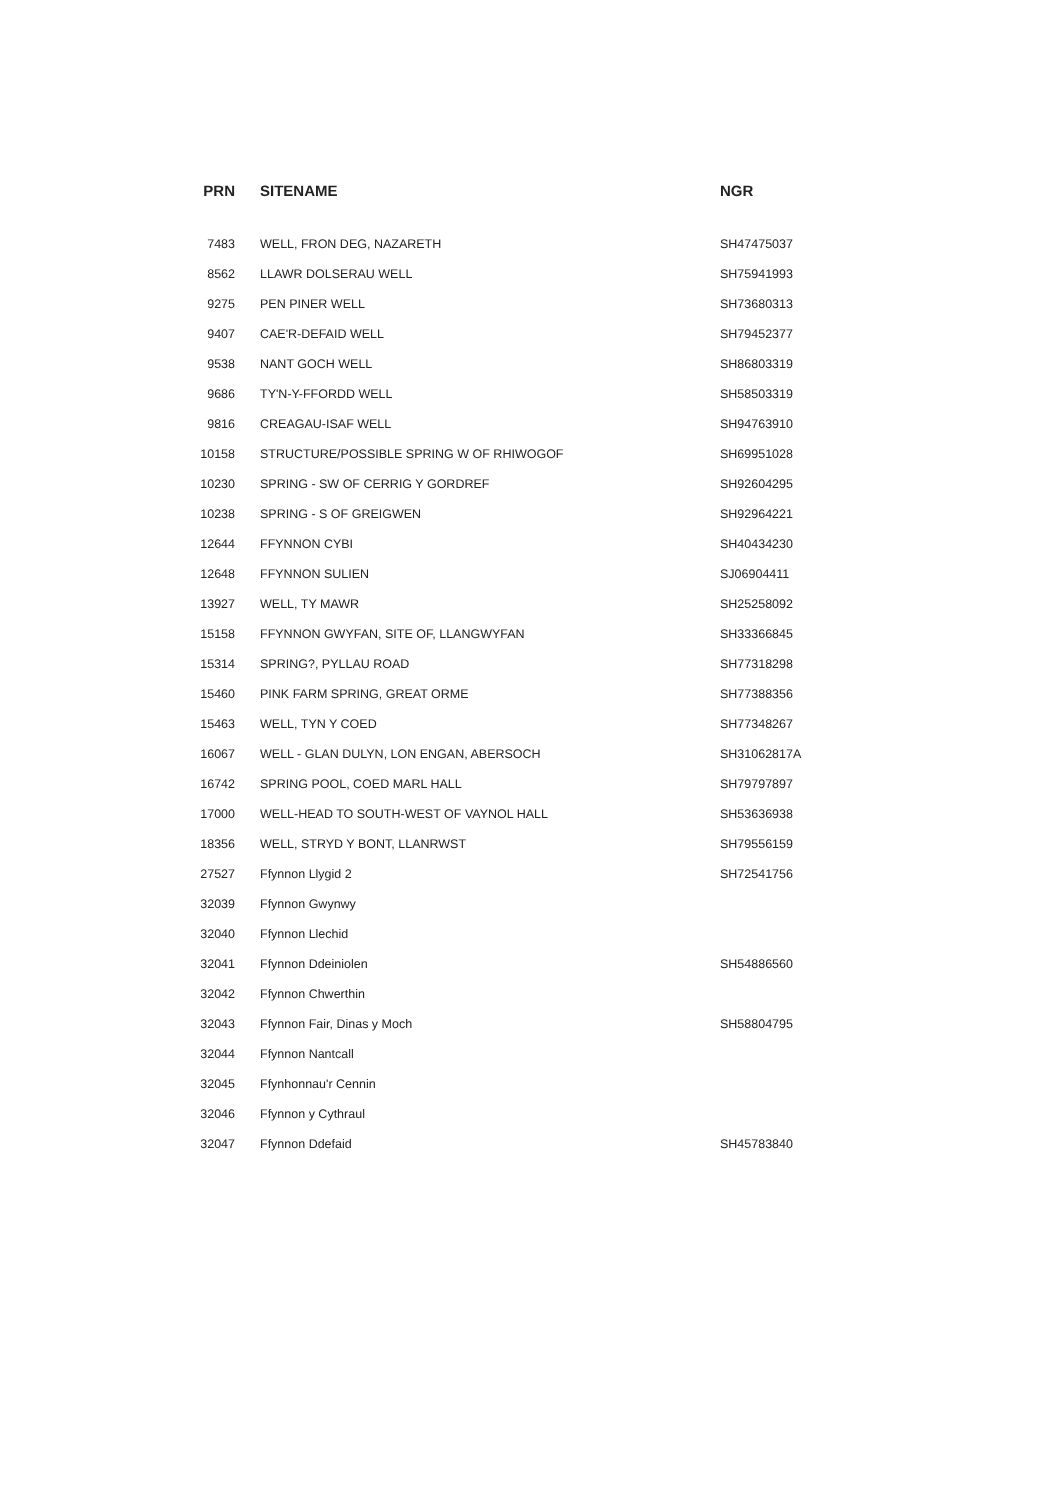| PRN | SITENAME | NGR |
| --- | --- | --- |
| 7483 | WELL, FRON DEG, NAZARETH | SH47475037 |
| 8562 | LLAWR DOLSERAU WELL | SH75941993 |
| 9275 | PEN PINER WELL | SH73680313 |
| 9407 | CAE'R-DEFAID WELL | SH79452377 |
| 9538 | NANT GOCH WELL | SH86803319 |
| 9686 | TY'N-Y-FFORDD WELL | SH58503319 |
| 9816 | CREAGAU-ISAF WELL | SH94763910 |
| 10158 | STRUCTURE/POSSIBLE SPRING W OF RHIWOGOF | SH69951028 |
| 10230 | SPRING - SW OF CERRIG Y GORDREF | SH92604295 |
| 10238 | SPRING - S OF GREIGWEN | SH92964221 |
| 12644 | FFYNNON CYBI | SH40434230 |
| 12648 | FFYNNON SULIEN | SJ06904411 |
| 13927 | WELL, TY MAWR | SH25258092 |
| 15158 | FFYNNON GWYFAN, SITE OF, LLANGWYFAN | SH33366845 |
| 15314 | SPRING?, PYLLAU ROAD | SH77318298 |
| 15460 | PINK FARM SPRING, GREAT ORME | SH77388356 |
| 15463 | WELL, TYN Y COED | SH77348267 |
| 16067 | WELL - GLAN DULYN, LON ENGAN, ABERSOCH | SH31062817A |
| 16742 | SPRING POOL, COED MARL HALL | SH79797897 |
| 17000 | WELL-HEAD TO SOUTH-WEST OF VAYNOL HALL | SH53636938 |
| 18356 | WELL, STRYD Y BONT, LLANRWST | SH79556159 |
| 27527 | Ffynnon Llygid 2 | SH72541756 |
| 32039 | Ffynnon Gwynwy | |
| 32040 | Ffynnon Llechid | |
| 32041 | Ffynnon Ddeiniolen | SH54886560 |
| 32042 | Ffynnon Chwerthin | |
| 32043 | Ffynnon Fair, Dinas y Moch | SH58804795 |
| 32044 | Ffynnon Nantcall | |
| 32045 | Ffynhonnau'r Cennin | |
| 32046 | Ffynnon y Cythraul | |
| 32047 | Ffynnon Ddefaid | SH45783840 |